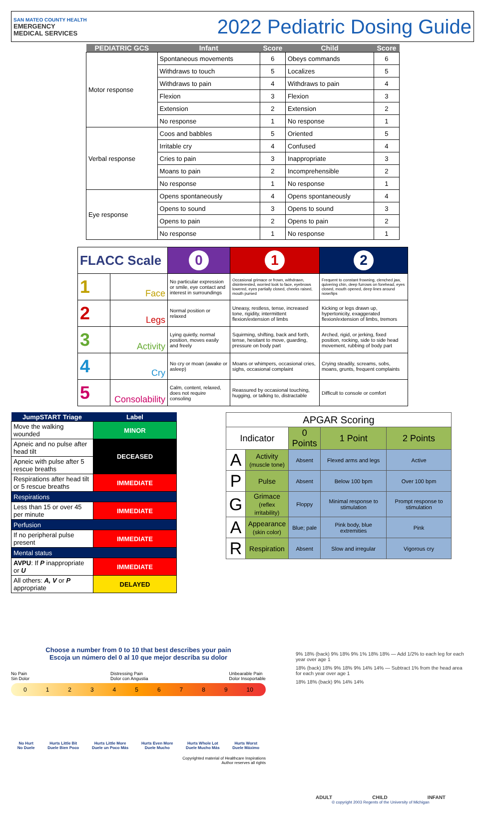SAN MATEO COUNTY HEALTH
EMERGENCY
MEDICAL SERVICES
2022 Pediatric Dosing Guide
| PEDIATRIC GCS | Infant | Score | Child | Score |
| --- | --- | --- | --- | --- |
| Motor response | Spontaneous movements | 6 | Obeys commands | 6 |
| | Withdraws to touch | 5 | Localizes | 5 |
| | Withdraws to pain | 4 | Withdraws to pain | 4 |
| | Flexion | 3 | Flexion | 3 |
| | Extension | 2 | Extension | 2 |
| | No response | 1 | No response | 1 |
| Verbal response | Coos and babbles | 5 | Oriented | 5 |
| | Irritable cry | 4 | Confused | 4 |
| | Cries to pain | 3 | Inappropriate | 3 |
| | Moans to pain | 2 | Incomprehensible | 2 |
| | No response | 1 | No response | 1 |
| Eye response | Opens spontaneously | 4 | Opens spontaneously | 4 |
| | Opens to sound | 3 | Opens to sound | 3 |
| | Opens to pain | 2 | Opens to pain | 2 |
| | No response | 1 | No response | 1 |
| FLACC Scale | | 0 | 1 | 2 |
| 1 | Face | No particular expression or smile, eye contact and interest in surroundings | Occasional grimace or frown, withdrawn, disinterested, worried look to face, eyebrows lowered, eyes partially closed, cheeks raised, mouth pursed | Frequent to constant frowning, clenched jaw, quivering chin, deep furrows on forehead, eyes closed, mouth opened, deep lines around nose/lips |
| 2 | Legs | Normal position or relaxed | Uneasy, restless, tense, increased tone, rigidity, intermittent flexion/extension of limbs | Kicking or legs drawn up, hypertonicity, exaggerated flexion/extension of limbs, tremors |
| 3 | Activity | Lying quietly, normal position, moves easily and freely | Squirming, shifting, back and forth, tense, hesitant to move, guarding, pressure on body part | Arched, rigid, or jerking, fixed position, rocking, side to side head movement, rubbing of body part |
| 4 | Cry | No cry or moan (awake or asleep) | Moans or whimpers, occasional cries, sighs, occasional complaint | Crying steadily, screams, sobs, moans, grunts, frequent complaints |
| 5 | Consolability | Calm, content, relaxed, does not require consoling | Reassured by occasional touching, hugging, or talking to, distractable | Difficult to console or comfort |
| JumpSTART Triage | Label |
| --- | --- |
| Move the walking wounded | MINOR |
| Apneic and no pulse after head tilt | DECEASED |
| Apneic with pulse after 5 rescue breaths | |
| Respirations after head tilt or 5 rescue breaths | IMMEDIATE |
| Respirations | |
| Less than 15 or over 45 per minute | IMMEDIATE |
| Perfusion | |
| If no peripheral pulse present | IMMEDIATE |
| Mental status | |
| AVPU : If P inappropriate or U | IMMEDIATE |
| All others: A, V or P appropriate | DELAYED |
| APGAR Scoring | | | | |
| --- | --- | --- | --- | --- |
| Indicator | | 0 Points | 1 Point | 2 Points |
| A | Activity (muscle tone) | Absent | Flexed arms and legs | Active |
| P | Pulse | Absent | Below 100 bpm | Over 100 bpm |
| G | Grimace (reflex irritability) | Floppy | Minimal response to stimulation | Prompt response to stimulation |
| A | Appearance (skin color) | Blue; pale | Pink body, blue extremities | Pink |
| R | Respiration | Absent | Slow and irregular | Vigorous cry |
Choose a number from 0 to 10 that best describes your pain
Escoja un número del 0 al 10 que mejor describa su dolor
No Pain
Sin Dolor Distressing Pain
Dolor con Angustia Unbearable Pain
Dolor Insoportable
0 1 2 3 4 5 6 7 8 9 10
No Hurt
No Duele Hurts Little Bit
Duele Bien Poco Hurts Little More
Duele un Poco Más Hurts Even More
Duele Mucho Hurts Whole Lot
Duele Mucho Más Hurts Worst
Duele Máximo
Copyrighted material of Healthcare Inspirations
Author reserves all rights
9% 18% (back) 9% 18% 9% 1% 18% 18% — Add 1/2% to each leg for each year over age 1
18% (back) 18% 9% 18% 9% 14% 14% — Subtract 1% from the head area for each year over age 1
18% 18% (back) 9% 14% 14%
ADULT CHILD INFANT
© copyright 2003 Regents of the University of Michigan